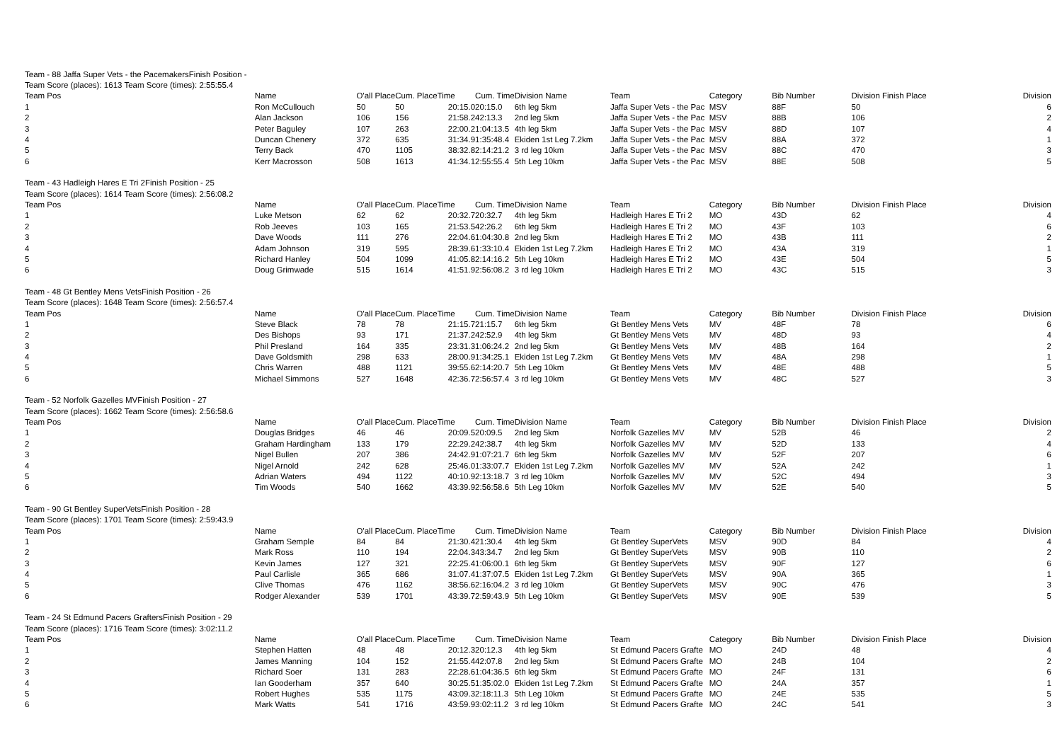| Team - 88 Jaffa Super Vets - the PacemakersFinish Position - | | | | | | | | | | | |
| Team Score (places): 1613 Team Score (times): 2:55:55.4 | | | | | | | | | | | |
| Team Pos | Name | O'all Place | Cum. Place | Time | Cum. Time | Division Name | Team | Category | Bib Number | Division Finish Place | Division |
| 1 | Ron McCullouch | 50 | 50 | 20:15.0 | 20:15.0 | 6th leg 5km | Jaffa Super Vets - the Pac | MSV | 88F | 50 | 6 |
| 2 | Alan Jackson | 106 | 156 | 21:58.2 | 42:13.3 | 2nd leg 5km | Jaffa Super Vets - the Pac | MSV | 88B | 106 | 2 |
| 3 | Peter Baguley | 107 | 263 | 22:00.2 | 1:04:13.5 | 4th leg 5km | Jaffa Super Vets - the Pac | MSV | 88D | 107 | 4 |
| 4 | Duncan Chenery | 372 | 635 | 31:34.9 | 1:35:48.4 | Ekiden 1st Leg 7.2km | Jaffa Super Vets - the Pac | MSV | 88A | 372 | 1 |
| 5 | Terry Back | 470 | 1105 | 38:32.8 | 2:14:21.2 | 3 rd leg 10km | Jaffa Super Vets - the Pac | MSV | 88C | 470 | 3 |
| 6 | Kerr Macrosson | 508 | 1613 | 41:34.1 | 2:55:55.4 | 5th Leg 10km | Jaffa Super Vets - the Pac | MSV | 88E | 508 | 5 |
| Team - 43 Hadleigh Hares E Tri 2Finish Position - 25 | | | | | | | | | | | |
| Team Score (places): 1614 Team Score (times): 2:56:08.2 | | | | | | | | | | | |
| Team Pos | Name | O'all Place | Cum. Place | Time | Cum. Time | Division Name | Team | Category | Bib Number | Division Finish Place | Division |
| 1 | Luke Metson | 62 | 62 | 20:32.7 | 20:32.7 | 4th leg 5km | Hadleigh Hares E Tri 2 | MO | 43D | 62 | 4 |
| 2 | Rob Jeeves | 103 | 165 | 21:53.5 | 42:26.2 | 6th leg 5km | Hadleigh Hares E Tri 2 | MO | 43F | 103 | 6 |
| 3 | Dave Woods | 111 | 276 | 22:04.6 | 1:04:30.8 | 2nd leg 5km | Hadleigh Hares E Tri 2 | MO | 43B | 111 | 2 |
| 4 | Adam Johnson | 319 | 595 | 28:39.6 | 1:33:10.4 | Ekiden 1st Leg 7.2km | Hadleigh Hares E Tri 2 | MO | 43A | 319 | 1 |
| 5 | Richard Hanley | 504 | 1099 | 41:05.8 | 2:14:16.2 | 5th Leg 10km | Hadleigh Hares E Tri 2 | MO | 43E | 504 | 5 |
| 6 | Doug Grimwade | 515 | 1614 | 41:51.9 | 2:56:08.2 | 3 rd leg 10km | Hadleigh Hares E Tri 2 | MO | 43C | 515 | 3 |
| Team - 48 Gt Bentley Mens VetsFinish Position - 26 | | | | | | | | | | | |
| Team Score (places): 1648 Team Score (times): 2:56:57.4 | | | | | | | | | | | |
| Team Pos | Name | O'all Place | Cum. Place | Time | Cum. Time | Division Name | Team | Category | Bib Number | Division Finish Place | Division |
| 1 | Steve Black | 78 | 78 | 21:15.7 | 21:15.7 | 6th leg 5km | Gt Bentley Mens Vets | MV | 48F | 78 | 6 |
| 2 | Des Bishops | 93 | 171 | 21:37.2 | 42:52.9 | 4th leg 5km | Gt Bentley Mens Vets | MV | 48D | 93 | 4 |
| 3 | Phil Presland | 164 | 335 | 23:31.3 | 1:06:24.2 | 2nd leg 5km | Gt Bentley Mens Vets | MV | 48B | 164 | 2 |
| 4 | Dave Goldsmith | 298 | 633 | 28:00.9 | 1:34:25.1 | Ekiden 1st Leg 7.2km | Gt Bentley Mens Vets | MV | 48A | 298 | 1 |
| 5 | Chris Warren | 488 | 1121 | 39:55.6 | 2:14:20.7 | 5th Leg 10km | Gt Bentley Mens Vets | MV | 48E | 488 | 5 |
| 6 | Michael Simmons | 527 | 1648 | 42:36.7 | 2:56:57.4 | 3 rd leg 10km | Gt Bentley Mens Vets | MV | 48C | 527 | 3 |
| Team - 52 Norfolk Gazelles MVFinish Position - 27 | | | | | | | | | | | |
| Team Score (places): 1662 Team Score (times): 2:56:58.6 | | | | | | | | | | | |
| Team Pos | Name | O'all Place | Cum. Place | Time | Cum. Time | Division Name | Team | Category | Bib Number | Division Finish Place | Division |
| 1 | Douglas Bridges | 46 | 46 | 20:09.5 | 20:09.5 | 2nd leg 5km | Norfolk Gazelles MV | MV | 52B | 46 | 2 |
| 2 | Graham Hardingham | 133 | 179 | 22:29.2 | 42:38.7 | 4th leg 5km | Norfolk Gazelles MV | MV | 52D | 133 | 4 |
| 3 | Nigel Bullen | 207 | 386 | 24:42.9 | 1:07:21.7 | 6th leg 5km | Norfolk Gazelles MV | MV | 52F | 207 | 6 |
| 4 | Nigel Arnold | 242 | 628 | 25:46.0 | 1:33:07.7 | Ekiden 1st Leg 7.2km | Norfolk Gazelles MV | MV | 52A | 242 | 1 |
| 5 | Adrian Waters | 494 | 1122 | 40:10.9 | 2:13:18.7 | 3 rd leg 10km | Norfolk Gazelles MV | MV | 52C | 494 | 3 |
| 6 | Tim Woods | 540 | 1662 | 43:39.9 | 2:56:58.6 | 5th Leg 10km | Norfolk Gazelles MV | MV | 52E | 540 | 5 |
| Team - 90 Gt Bentley SuperVetsFinish Position - 28 | | | | | | | | | | | |
| Team Score (places): 1701 Team Score (times): 2:59:43.9 | | | | | | | | | | | |
| Team Pos | Name | O'all Place | Cum. Place | Time | Cum. Time | Division Name | Team | Category | Bib Number | Division Finish Place | Division |
| 1 | Graham Semple | 84 | 84 | 21:30.4 | 21:30.4 | 4th leg 5km | Gt Bentley SuperVets | MSV | 90D | 84 | 4 |
| 2 | Mark Ross | 110 | 194 | 22:04.3 | 43:34.7 | 2nd leg 5km | Gt Bentley SuperVets | MSV | 90B | 110 | 2 |
| 3 | Kevin James | 127 | 321 | 22:25.4 | 1:06:00.1 | 6th leg 5km | Gt Bentley SuperVets | MSV | 90F | 127 | 6 |
| 4 | Paul Carlisle | 365 | 686 | 31:07.4 | 1:37:07.5 | Ekiden 1st Leg 7.2km | Gt Bentley SuperVets | MSV | 90A | 365 | 1 |
| 5 | Clive Thomas | 476 | 1162 | 38:56.6 | 2:16:04.2 | 3 rd leg 10km | Gt Bentley SuperVets | MSV | 90C | 476 | 3 |
| 6 | Rodger Alexander | 539 | 1701 | 43:39.7 | 2:59:43.9 | 5th Leg 10km | Gt Bentley SuperVets | MSV | 90E | 539 | 5 |
| Team - 24 St Edmund Pacers GraftersFinish Position - 29 | | | | | | | | | | | |
| Team Score (places): 1716 Team Score (times): 3:02:11.2 | | | | | | | | | | | |
| Team Pos | Name | O'all Place | Cum. Place | Time | Cum. Time | Division Name | Team | Category | Bib Number | Division Finish Place | Division |
| 1 | Stephen Hatten | 48 | 48 | 20:12.3 | 20:12.3 | 4th leg 5km | St Edmund Pacers Grafte | MO | 24D | 48 | 4 |
| 2 | James Manning | 104 | 152 | 21:55.4 | 42:07.8 | 2nd leg 5km | St Edmund Pacers Grafte | MO | 24B | 104 | 2 |
| 3 | Richard Soer | 131 | 283 | 22:28.6 | 1:04:36.5 | 6th leg 5km | St Edmund Pacers Grafte | MO | 24F | 131 | 6 |
| 4 | Ian Gooderham | 357 | 640 | 30:25.5 | 1:35:02.0 | Ekiden 1st Leg 7.2km | St Edmund Pacers Grafte | MO | 24A | 357 | 1 |
| 5 | Robert Hughes | 535 | 1175 | 43:09.3 | 2:18:11.3 | 5th Leg 10km | St Edmund Pacers Grafte | MO | 24E | 535 | 5 |
| 6 | Mark Watts | 541 | 1716 | 43:59.9 | 3:02:11.2 | 3 rd leg 10km | St Edmund Pacers Grafte | MO | 24C | 541 | 3 |